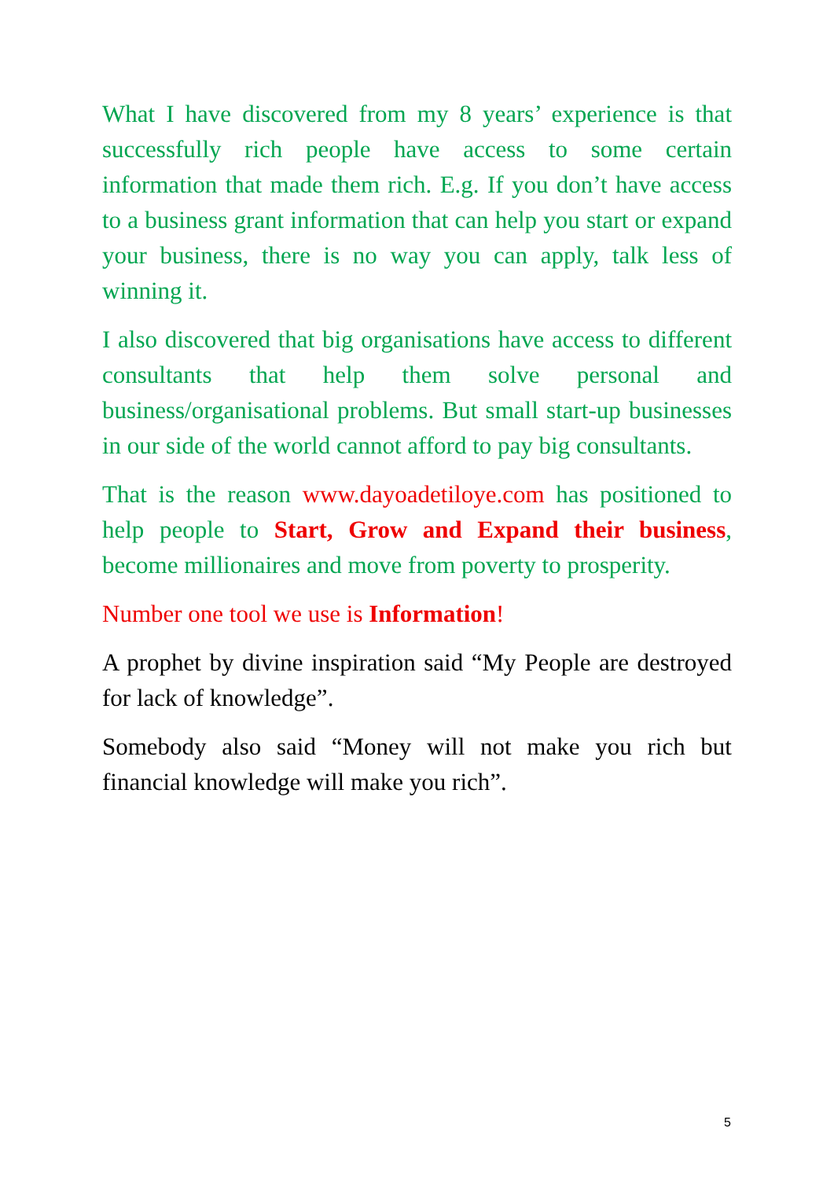What I have discovered from my 8 years’ experience is that successfully rich people have access to some certain information that made them rich. E.g. If you don’t have access to a business grant information that can help you start or expand your business, there is no way you can apply, talk less of winning it.
I also discovered that big organisations have access to different consultants that help them solve personal and business/organisational problems. But small start-up businesses in our side of the world cannot afford to pay big consultants.
That is the reason www.dayoadetiloye.com has positioned to help people to Start, Grow and Expand their business, become millionaires and move from poverty to prosperity.
Number one tool we use is Information!
A prophet by divine inspiration said “My People are destroyed for lack of knowledge”.
Somebody also said “Money will not make you rich but financial knowledge will make you rich”.
5